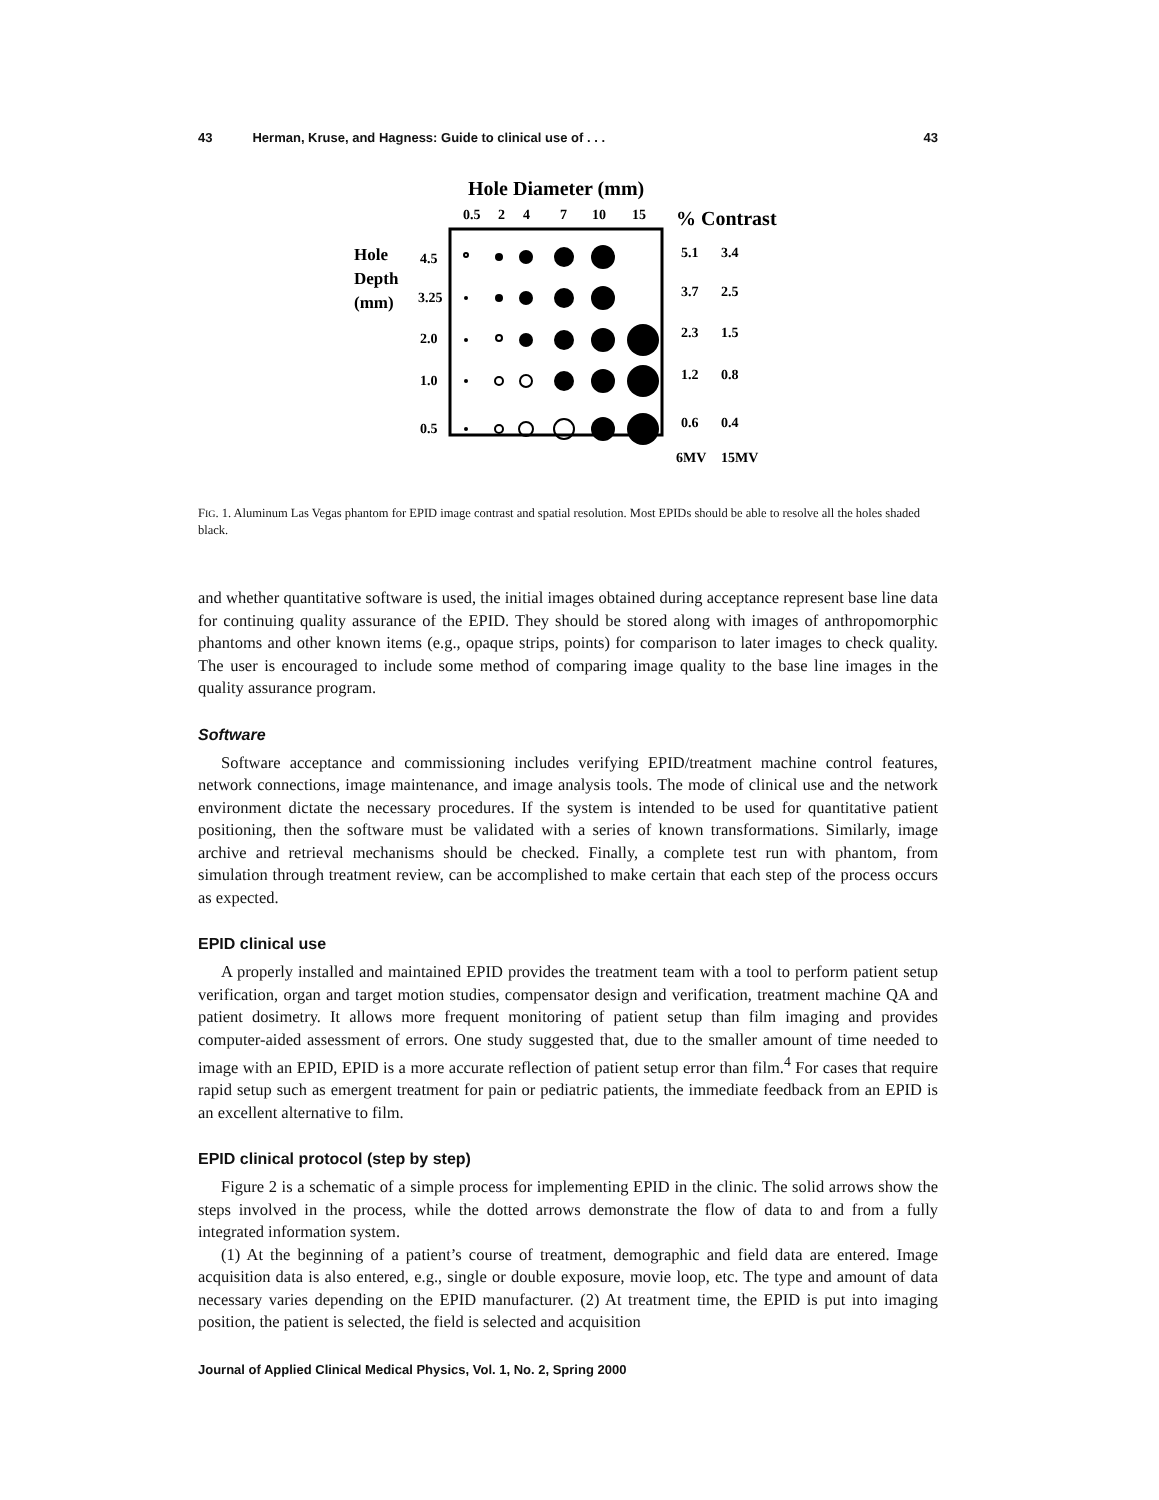43 Herman, Kruse, and Hagness: Guide to clinical use of . . . 43
Hole Diameter (mm)
0.5
2
4
7
10
15
% Contrast
Hole
Depth
(mm)
4.5
3.25
2.0
1.0
0.5
5.1
3.4
3.7
2.5
2.3
1.5
1.2
0.8
0.6
0.4
6MV
15MV
FIG. 1. Aluminum Las Vegas phantom for EPID image contrast and spatial resolution. Most EPIDs should be able to resolve all the holes shaded black.
and whether quantitative software is used, the initial images obtained during acceptance represent base line data for continuing quality assurance of the EPID. They should be stored along with images of anthropomorphic phantoms and other known items (e.g., opaque strips, points) for comparison to later images to check quality. The user is encouraged to include some method of comparing image quality to the base line images in the quality assurance program.
Software
Software acceptance and commissioning includes verifying EPID/treatment machine control features, network connections, image maintenance, and image analysis tools. The mode of clinical use and the network environment dictate the necessary procedures. If the system is intended to be used for quantitative patient positioning, then the software must be validated with a series of known transformations. Similarly, image archive and retrieval mechanisms should be checked. Finally, a complete test run with phantom, from simulation through treatment review, can be accomplished to make certain that each step of the process occurs as expected.
EPID clinical use
A properly installed and maintained EPID provides the treatment team with a tool to perform patient setup verification, organ and target motion studies, compensator design and verification, treatment machine QA and patient dosimetry. It allows more frequent monitoring of patient setup than film imaging and provides computer-aided assessment of errors. One study suggested that, due to the smaller amount of time needed to image with an EPID, EPID is a more accurate reflection of patient setup error than film.<sup>4</sup> For cases that require rapid setup such as emergent treatment for pain or pediatric patients, the immediate feedback from an EPID is an excellent alternative to film.
EPID clinical protocol (step by step)
Figure 2 is a schematic of a simple process for implementing EPID in the clinic. The solid arrows show the steps involved in the process, while the dotted arrows demonstrate the flow of data to and from a fully integrated information system.
(1) At the beginning of a patient’s course of treatment, demographic and field data are entered. Image acquisition data is also entered, e.g., single or double exposure, movie loop, etc. The type and amount of data necessary varies depending on the EPID manufacturer. (2) At treatment time, the EPID is put into imaging position, the patient is selected, the field is selected and acquisition
Journal of Applied Clinical Medical Physics, Vol. 1, No. 2, Spring 2000